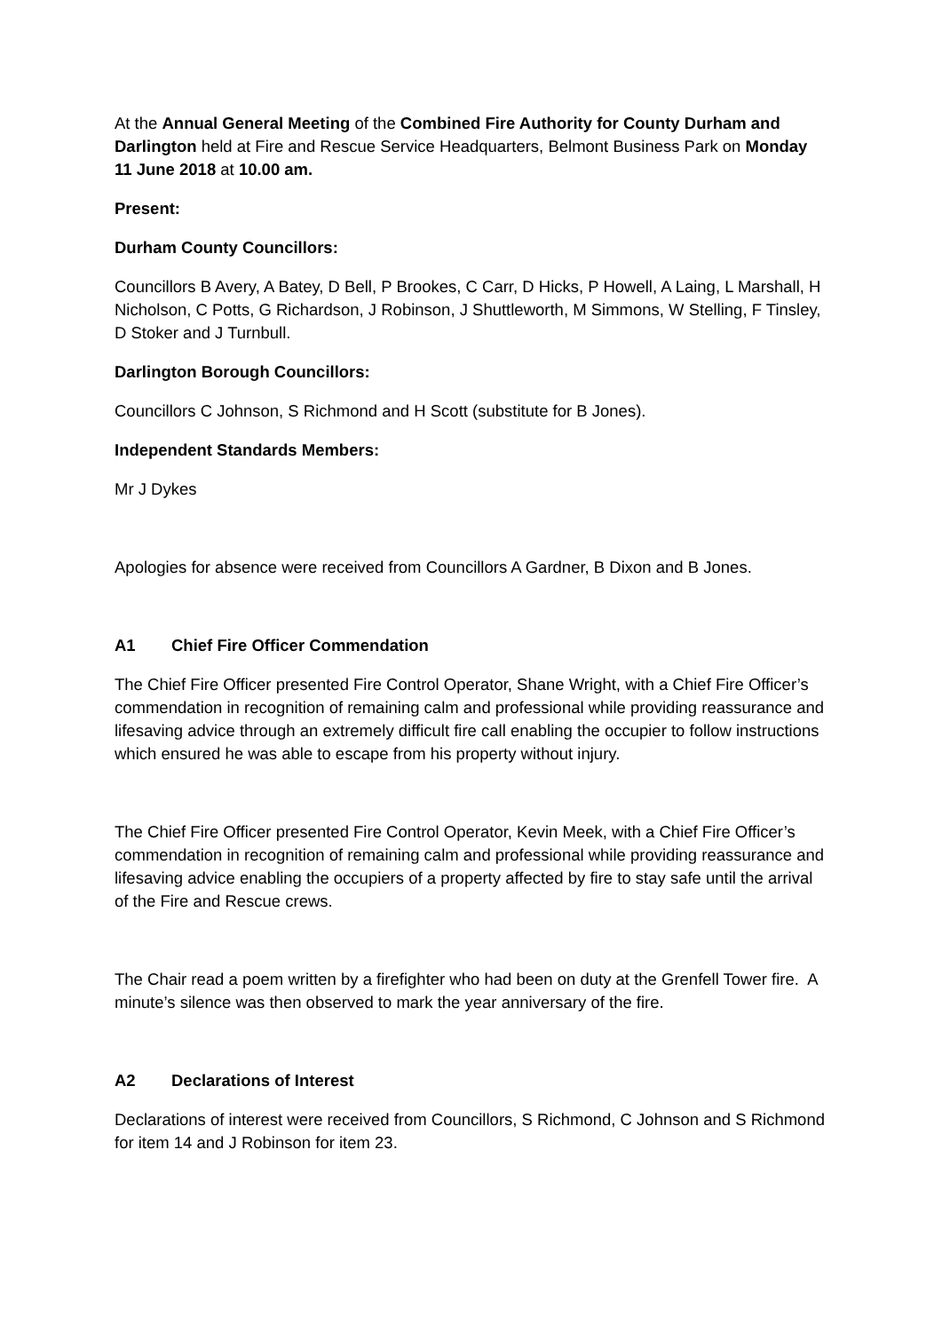At the Annual General Meeting of the Combined Fire Authority for County Durham and Darlington held at Fire and Rescue Service Headquarters, Belmont Business Park on Monday 11 June 2018 at 10.00 am.
Present:
Durham County Councillors:
Councillors B Avery, A Batey, D Bell, P Brookes, C Carr, D Hicks, P Howell, A Laing, L Marshall, H Nicholson, C Potts, G Richardson, J Robinson, J Shuttleworth, M Simmons, W Stelling, F Tinsley, D Stoker and J Turnbull.
Darlington Borough Councillors:
Councillors C Johnson, S Richmond and H Scott (substitute for B Jones).
Independent Standards Members:
Mr J Dykes
Apologies for absence were received from Councillors A Gardner, B Dixon and B Jones.
A1 Chief Fire Officer Commendation
The Chief Fire Officer presented Fire Control Operator, Shane Wright, with a Chief Fire Officer’s commendation in recognition of remaining calm and professional while providing reassurance and lifesaving advice through an extremely difficult fire call enabling the occupier to follow instructions which ensured he was able to escape from his property without injury.
The Chief Fire Officer presented Fire Control Operator, Kevin Meek, with a Chief Fire Officer’s commendation in recognition of remaining calm and professional while providing reassurance and lifesaving advice enabling the occupiers of a property affected by fire to stay safe until the arrival of the Fire and Rescue crews.
The Chair read a poem written by a firefighter who had been on duty at the Grenfell Tower fire. A minute’s silence was then observed to mark the year anniversary of the fire.
A2 Declarations of Interest
Declarations of interest were received from Councillors, S Richmond, C Johnson and S Richmond for item 14 and J Robinson for item 23.